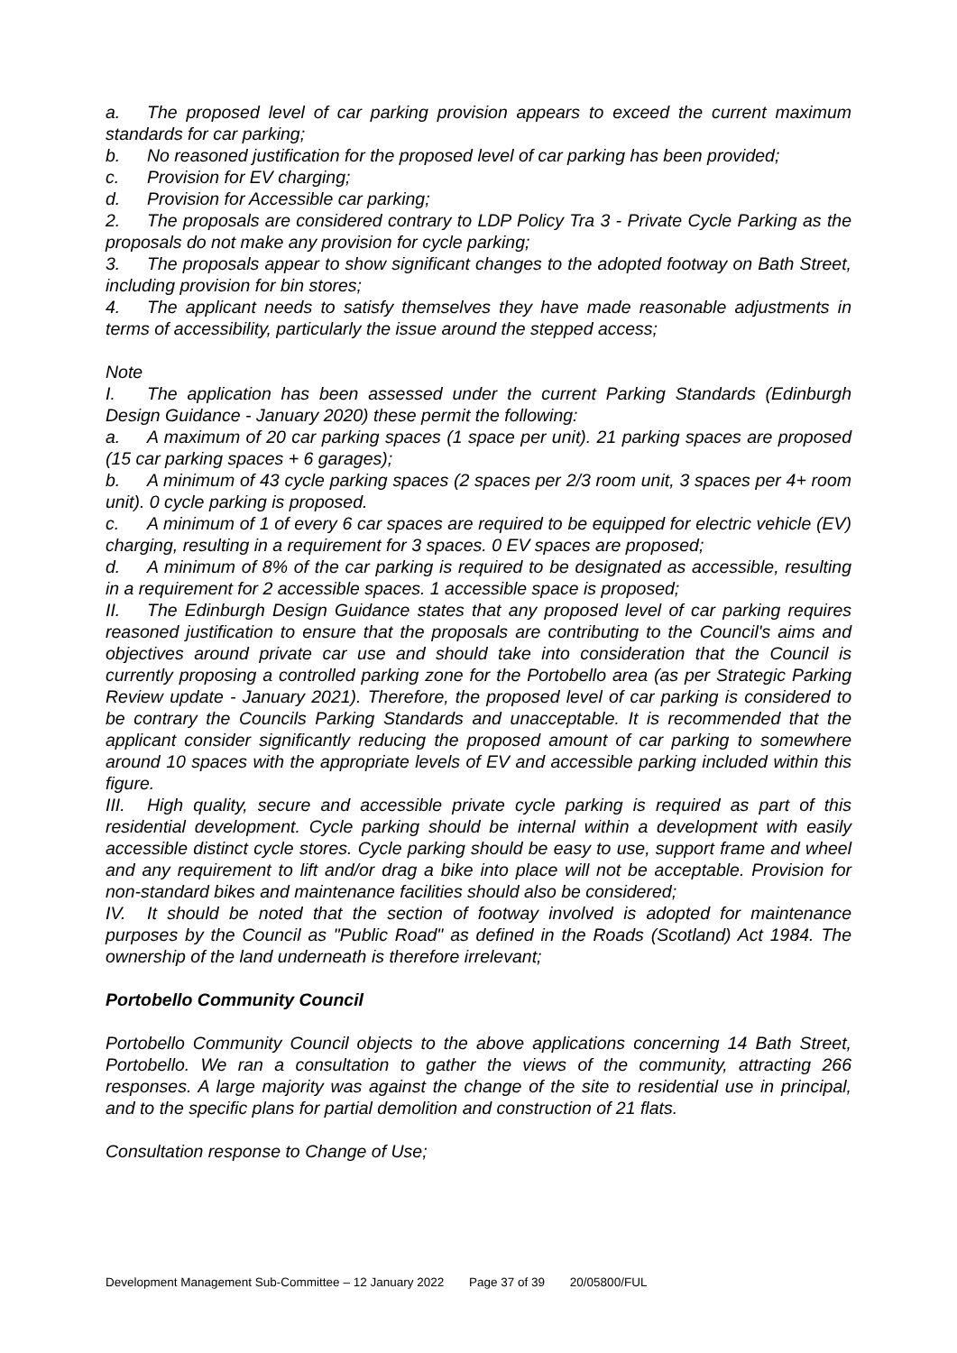a. The proposed level of car parking provision appears to exceed the current maximum standards for car parking;
b. No reasoned justification for the proposed level of car parking has been provided;
c. Provision for EV charging;
d. Provision for Accessible car parking;
2. The proposals are considered contrary to LDP Policy Tra 3 - Private Cycle Parking as the proposals do not make any provision for cycle parking;
3. The proposals appear to show significant changes to the adopted footway on Bath Street, including provision for bin stores;
4. The applicant needs to satisfy themselves they have made reasonable adjustments in terms of accessibility, particularly the issue around the stepped access;
Note
I. The application has been assessed under the current Parking Standards (Edinburgh Design Guidance - January 2020) these permit the following:
a. A maximum of 20 car parking spaces (1 space per unit). 21 parking spaces are proposed (15 car parking spaces + 6 garages);
b. A minimum of 43 cycle parking spaces (2 spaces per 2/3 room unit, 3 spaces per 4+ room unit). 0 cycle parking is proposed.
c. A minimum of 1 of every 6 car spaces are required to be equipped for electric vehicle (EV) charging, resulting in a requirement for 3 spaces. 0 EV spaces are proposed;
d. A minimum of 8% of the car parking is required to be designated as accessible, resulting in a requirement for 2 accessible spaces. 1 accessible space is proposed;
II. The Edinburgh Design Guidance states that any proposed level of car parking requires reasoned justification to ensure that the proposals are contributing to the Council's aims and objectives around private car use and should take into consideration that the Council is currently proposing a controlled parking zone for the Portobello area (as per Strategic Parking Review update - January 2021). Therefore, the proposed level of car parking is considered to be contrary the Councils Parking Standards and unacceptable. It is recommended that the applicant consider significantly reducing the proposed amount of car parking to somewhere around 10 spaces with the appropriate levels of EV and accessible parking included within this figure.
III. High quality, secure and accessible private cycle parking is required as part of this residential development. Cycle parking should be internal within a development with easily accessible distinct cycle stores. Cycle parking should be easy to use, support frame and wheel and any requirement to lift and/or drag a bike into place will not be acceptable. Provision for non-standard bikes and maintenance facilities should also be considered;
IV. It should be noted that the section of footway involved is adopted for maintenance purposes by the Council as "Public Road" as defined in the Roads (Scotland) Act 1984. The ownership of the land underneath is therefore irrelevant;
Portobello Community Council
Portobello Community Council objects to the above applications concerning 14 Bath Street, Portobello. We ran a consultation to gather the views of the community, attracting 266 responses. A large majority was against the change of the site to residential use in principal, and to the specific plans for partial demolition and construction of 21 flats.
Consultation response to Change of Use;
Development Management Sub-Committee – 12 January 2022 Page 37 of 39 20/05800/FUL